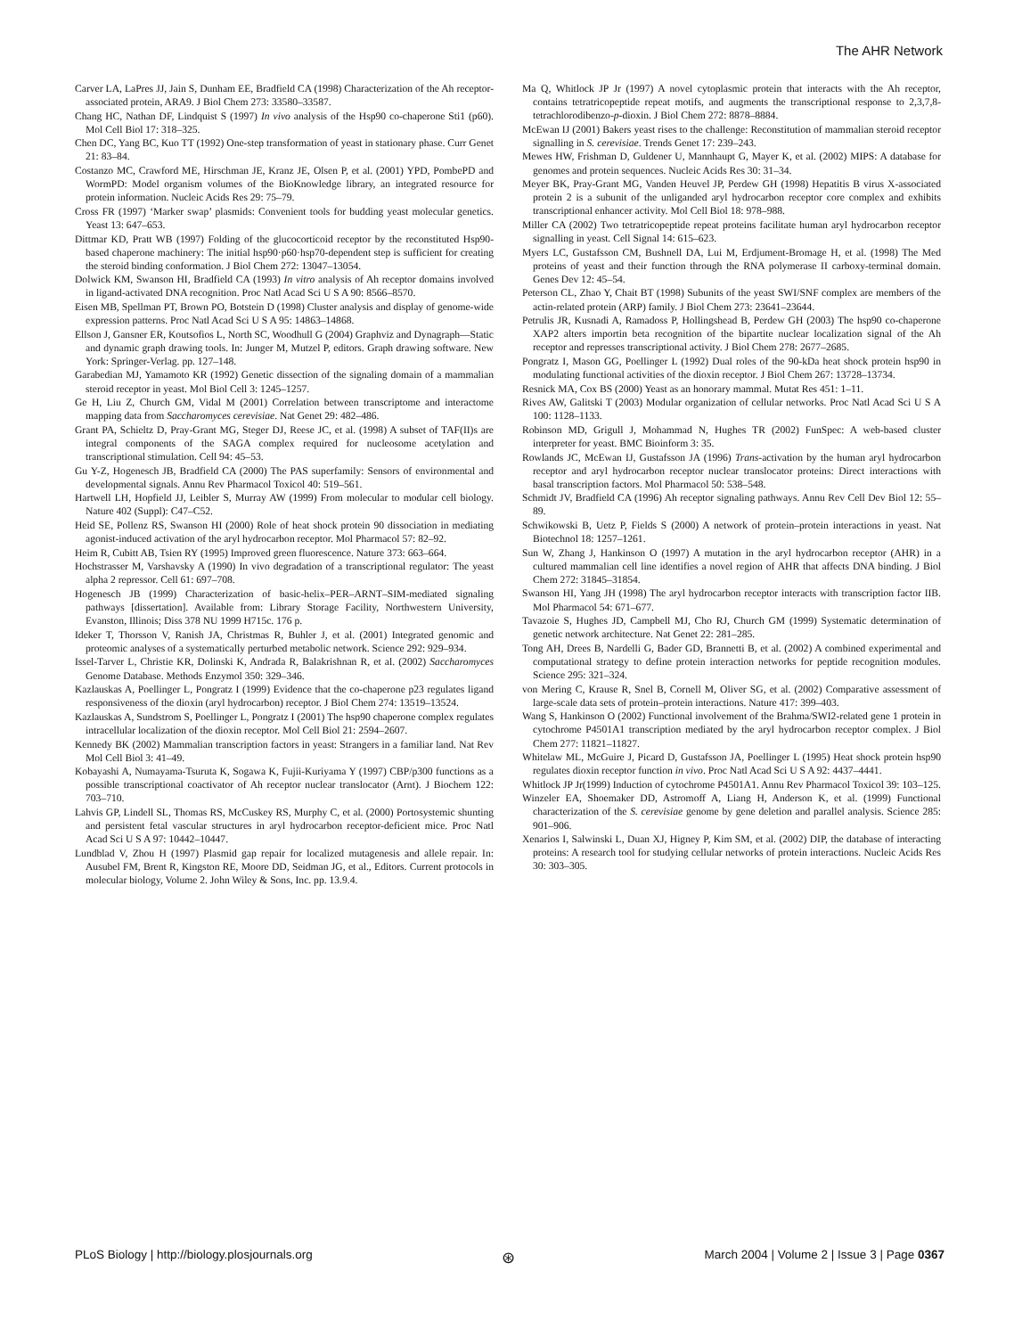The AHR Network
Carver LA, LaPres JJ, Jain S, Dunham EE, Bradfield CA (1998) Characterization of the Ah receptor-associated protein, ARA9. J Biol Chem 273: 33580–33587.
Chang HC, Nathan DF, Lindquist S (1997) In vivo analysis of the Hsp90 co-chaperone Sti1 (p60). Mol Cell Biol 17: 318–325.
Chen DC, Yang BC, Kuo TT (1992) One-step transformation of yeast in stationary phase. Curr Genet 21: 83–84.
Costanzo MC, Crawford ME, Hirschman JE, Kranz JE, Olsen P, et al. (2001) YPD, PombePD and WormPD: Model organism volumes of the BioKnowledge library, an integrated resource for protein information. Nucleic Acids Res 29: 75–79.
Cross FR (1997) ‘Marker swap’ plasmids: Convenient tools for budding yeast molecular genetics. Yeast 13: 647–653.
Dittmar KD, Pratt WB (1997) Folding of the glucocorticoid receptor by the reconstituted Hsp90-based chaperone machinery: The initial hsp90·p60·hsp70-dependent step is sufficient for creating the steroid binding conformation. J Biol Chem 272: 13047–13054.
Dolwick KM, Swanson HI, Bradfield CA (1993) In vitro analysis of Ah receptor domains involved in ligand-activated DNA recognition. Proc Natl Acad Sci U S A 90: 8566–8570.
Eisen MB, Spellman PT, Brown PO, Botstein D (1998) Cluster analysis and display of genome-wide expression patterns. Proc Natl Acad Sci U S A 95: 14863–14868.
Ellson J, Gansner ER, Koutsofios L, North SC, Woodhull G (2004) Graphviz and Dynagraph—Static and dynamic graph drawing tools. In: Junger M, Mutzel P, editors. Graph drawing software. New York: Springer-Verlag. pp. 127–148.
Garabedian MJ, Yamamoto KR (1992) Genetic dissection of the signaling domain of a mammalian steroid receptor in yeast. Mol Biol Cell 3: 1245–1257.
Ge H, Liu Z, Church GM, Vidal M (2001) Correlation between transcriptome and interactome mapping data from Saccharomyces cerevisiae. Nat Genet 29: 482–486.
Grant PA, Schieltz D, Pray-Grant MG, Steger DJ, Reese JC, et al. (1998) A subset of TAF(II)s are integral components of the SAGA complex required for nucleosome acetylation and transcriptional stimulation. Cell 94: 45–53.
Gu Y-Z, Hogenesch JB, Bradfield CA (2000) The PAS superfamily: Sensors of environmental and developmental signals. Annu Rev Pharmacol Toxicol 40: 519–561.
Hartwell LH, Hopfield JJ, Leibler S, Murray AW (1999) From molecular to modular cell biology. Nature 402 (Suppl): C47–C52.
Heid SE, Pollenz RS, Swanson HI (2000) Role of heat shock protein 90 dissociation in mediating agonist-induced activation of the aryl hydrocarbon receptor. Mol Pharmacol 57: 82–92.
Heim R, Cubitt AB, Tsien RY (1995) Improved green fluorescence. Nature 373: 663–664.
Hochstrasser M, Varshavsky A (1990) In vivo degradation of a transcriptional regulator: The yeast alpha 2 repressor. Cell 61: 697–708.
Hogenesch JB (1999) Characterization of basic-helix–PER–ARNT–SIM-mediated signaling pathways [dissertation]. Available from: Library Storage Facility, Northwestern University, Evanston, Illinois; Diss 378 NU 1999 H715c. 176 p.
Ideker T, Thorsson V, Ranish JA, Christmas R, Buhler J, et al. (2001) Integrated genomic and proteomic analyses of a systematically perturbed metabolic network. Science 292: 929–934.
Issel-Tarver L, Christie KR, Dolinski K, Andrada R, Balakrishnan R, et al. (2002) Saccharomyces Genome Database. Methods Enzymol 350: 329–346.
Kazlauskas A, Poellinger L, Pongratz I (1999) Evidence that the co-chaperone p23 regulates ligand responsiveness of the dioxin (aryl hydrocarbon) receptor. J Biol Chem 274: 13519–13524.
Kazlauskas A, Sundstrom S, Poellinger L, Pongratz I (2001) The hsp90 chaperone complex regulates intracellular localization of the dioxin receptor. Mol Cell Biol 21: 2594–2607.
Kennedy BK (2002) Mammalian transcription factors in yeast: Strangers in a familiar land. Nat Rev Mol Cell Biol 3: 41–49.
Kobayashi A, Numayama-Tsuruta K, Sogawa K, Fujii-Kuriyama Y (1997) CBP/p300 functions as a possible transcriptional coactivator of Ah receptor nuclear translocator (Arnt). J Biochem 122: 703–710.
Lahvis GP, Lindell SL, Thomas RS, McCuskey RS, Murphy C, et al. (2000) Portosystemic shunting and persistent fetal vascular structures in aryl hydrocarbon receptor-deficient mice. Proc Natl Acad Sci U S A 97: 10442–10447.
Lundblad V, Zhou H (1997) Plasmid gap repair for localized mutagenesis and allele repair. In: Ausubel FM, Brent R, Kingston RE, Moore DD, Seidman JG, et al., Editors. Current protocols in molecular biology, Volume 2. John Wiley & Sons, Inc. pp. 13.9.4.
Ma Q, Whitlock JP Jr (1997) A novel cytoplasmic protein that interacts with the Ah receptor, contains tetratricopeptide repeat motifs, and augments the transcriptional response to 2,3,7,8-tetrachlorodibenzo-p-dioxin. J Biol Chem 272: 8878–8884.
McEwan IJ (2001) Bakers yeast rises to the challenge: Reconstitution of mammalian steroid receptor signalling in S. cerevisiae. Trends Genet 17: 239–243.
Mewes HW, Frishman D, Guldener U, Mannhaupt G, Mayer K, et al. (2002) MIPS: A database for genomes and protein sequences. Nucleic Acids Res 30: 31–34.
Meyer BK, Pray-Grant MG, Vanden Heuvel JP, Perdew GH (1998) Hepatitis B virus X-associated protein 2 is a subunit of the unliganded aryl hydrocarbon receptor core complex and exhibits transcriptional enhancer activity. Mol Cell Biol 18: 978–988.
Miller CA (2002) Two tetratricopeptide repeat proteins facilitate human aryl hydrocarbon receptor signalling in yeast. Cell Signal 14: 615–623.
Myers LC, Gustafsson CM, Bushnell DA, Lui M, Erdjument-Bromage H, et al. (1998) The Med proteins of yeast and their function through the RNA polymerase II carboxy-terminal domain. Genes Dev 12: 45–54.
Peterson CL, Zhao Y, Chait BT (1998) Subunits of the yeast SWI/SNF complex are members of the actin-related protein (ARP) family. J Biol Chem 273: 23641–23644.
Petrulis JR, Kusnadi A, Ramadoss P, Hollingshead B, Perdew GH (2003) The hsp90 co-chaperone XAP2 alters importin beta recognition of the bipartite nuclear localization signal of the Ah receptor and represses transcriptional activity. J Biol Chem 278: 2677–2685.
Pongratz I, Mason GG, Poellinger L (1992) Dual roles of the 90-kDa heat shock protein hsp90 in modulating functional activities of the dioxin receptor. J Biol Chem 267: 13728–13734.
Resnick MA, Cox BS (2000) Yeast as an honorary mammal. Mutat Res 451: 1–11.
Rives AW, Galitski T (2003) Modular organization of cellular networks. Proc Natl Acad Sci U S A 100: 1128–1133.
Robinson MD, Grigull J, Mohammad N, Hughes TR (2002) FunSpec: A web-based cluster interpreter for yeast. BMC Bioinform 3: 35.
Rowlands JC, McEwan IJ, Gustafsson JA (1996) Trans-activation by the human aryl hydrocarbon receptor and aryl hydrocarbon receptor nuclear translocator proteins: Direct interactions with basal transcription factors. Mol Pharmacol 50: 538–548.
Schmidt JV, Bradfield CA (1996) Ah receptor signaling pathways. Annu Rev Cell Dev Biol 12: 55–89.
Schwikowski B, Uetz P, Fields S (2000) A network of protein–protein interactions in yeast. Nat Biotechnol 18: 1257–1261.
Sun W, Zhang J, Hankinson O (1997) A mutation in the aryl hydrocarbon receptor (AHR) in a cultured mammalian cell line identifies a novel region of AHR that affects DNA binding. J Biol Chem 272: 31845–31854.
Swanson HI, Yang JH (1998) The aryl hydrocarbon receptor interacts with transcription factor IIB. Mol Pharmacol 54: 671–677.
Tavazoie S, Hughes JD, Campbell MJ, Cho RJ, Church GM (1999) Systematic determination of genetic network architecture. Nat Genet 22: 281–285.
Tong AH, Drees B, Nardelli G, Bader GD, Brannetti B, et al. (2002) A combined experimental and computational strategy to define protein interaction networks for peptide recognition modules. Science 295: 321–324.
von Mering C, Krause R, Snel B, Cornell M, Oliver SG, et al. (2002) Comparative assessment of large-scale data sets of protein–protein interactions. Nature 417: 399–403.
Wang S, Hankinson O (2002) Functional involvement of the Brahma/SWI2-related gene 1 protein in cytochrome P4501A1 transcription mediated by the aryl hydrocarbon receptor complex. J Biol Chem 277: 11821–11827.
Whitelaw ML, McGuire J, Picard D, Gustafsson JA, Poellinger L (1995) Heat shock protein hsp90 regulates dioxin receptor function in vivo. Proc Natl Acad Sci U S A 92: 4437–4441.
Whitlock JP Jr(1999) Induction of cytochrome P4501A1. Annu Rev Pharmacol Toxicol 39: 103–125.
Winzeler EA, Shoemaker DD, Astromoff A, Liang H, Anderson K, et al. (1999) Functional characterization of the S. cerevisiae genome by gene deletion and parallel analysis. Science 285: 901–906.
Xenarios I, Salwinski L, Duan XJ, Higney P, Kim SM, et al. (2002) DIP, the database of interacting proteins: A research tool for studying cellular networks of protein interactions. Nucleic Acids Res 30: 303–305.
PLoS Biology | http://biology.plosjournals.org ⊛ March 2004 | Volume 2 | Issue 3 | Page 0367